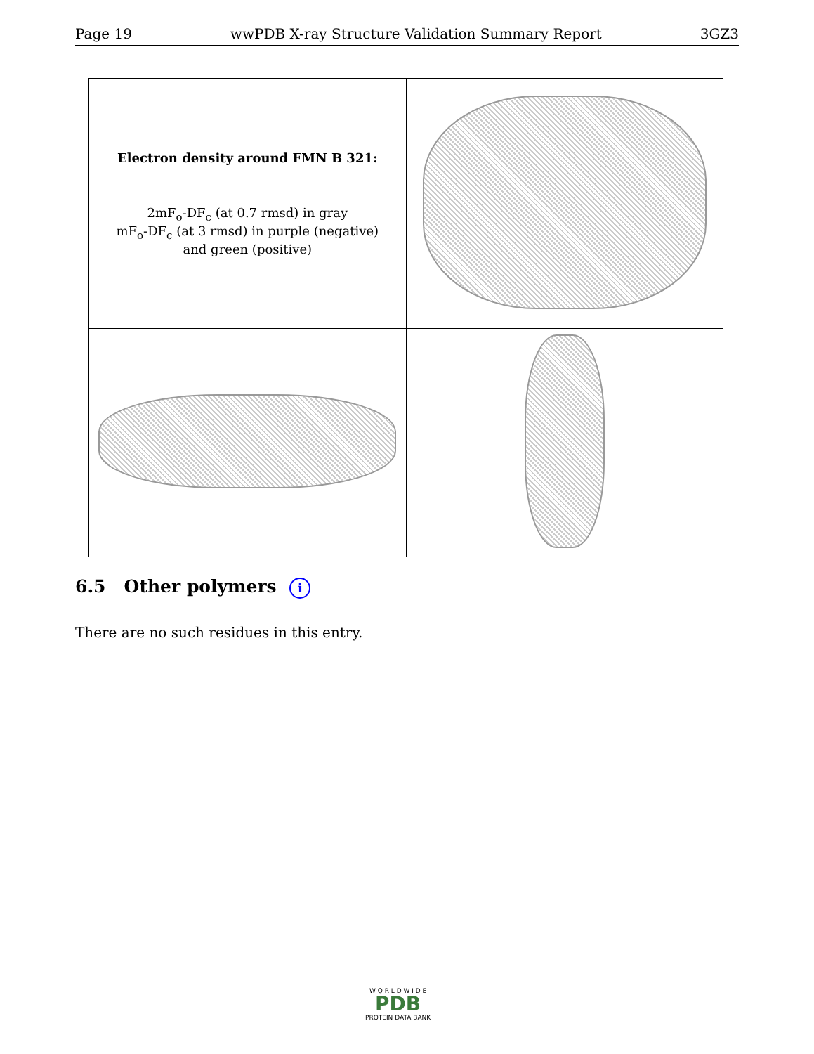Page 19 wwPDB X-ray Structure Validation Summary Report 3GZ3
| Electron density around FMN B 321: 2mF<sub>o</sub>-DF<sub>c</sub> (at 0.7 rmsd) in gray mF<sub>o</sub>-DF<sub>c</sub> (at 3 rmsd) in purple (negative) and green (positive) | |
6.5 Other polymers i
There are no such residues in this entry.
W O R L D W I D E
PDB
PROTEIN DATA BANK